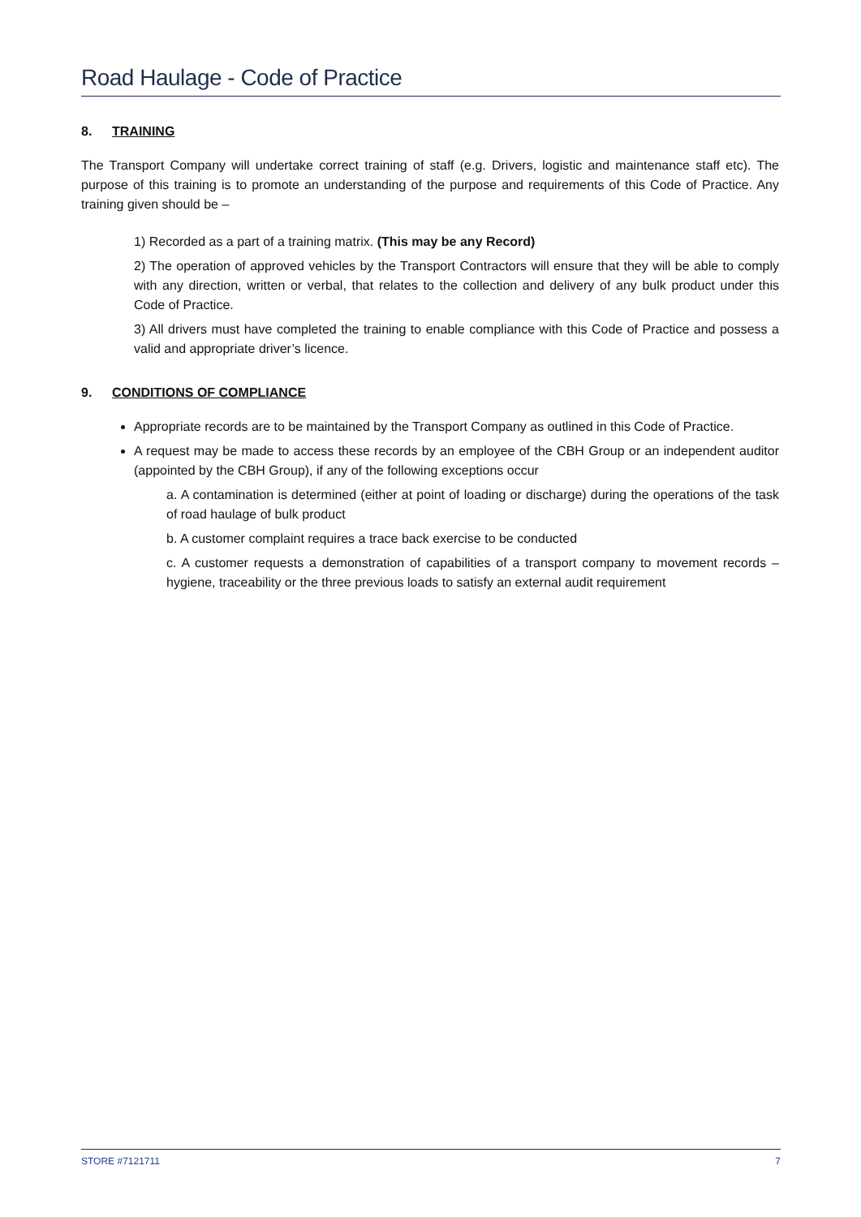Road Haulage - Code of Practice
8. TRAINING
The Transport Company will undertake correct training of staff (e.g. Drivers, logistic and maintenance staff etc). The purpose of this training is to promote an understanding of the purpose and requirements of this Code of Practice. Any training given should be –
1) Recorded as a part of a training matrix. (This may be any Record)
2) The operation of approved vehicles by the Transport Contractors will ensure that they will be able to comply with any direction, written or verbal, that relates to the collection and delivery of any bulk product under this Code of Practice.
3) All drivers must have completed the training to enable compliance with this Code of Practice and possess a valid and appropriate driver’s licence.
9. CONDITIONS OF COMPLIANCE
Appropriate records are to be maintained by the Transport Company as outlined in this Code of Practice.
A request may be made to access these records by an employee of the CBH Group or an independent auditor (appointed by the CBH Group), if any of the following exceptions occur
a. A contamination is determined (either at point of loading or discharge) during the operations of the task of road haulage of bulk product
b. A customer complaint requires a trace back exercise to be conducted
c. A customer requests a demonstration of capabilities of a transport company to movement records – hygiene, traceability or the three previous loads to satisfy an external audit requirement
STORE #7121711 7